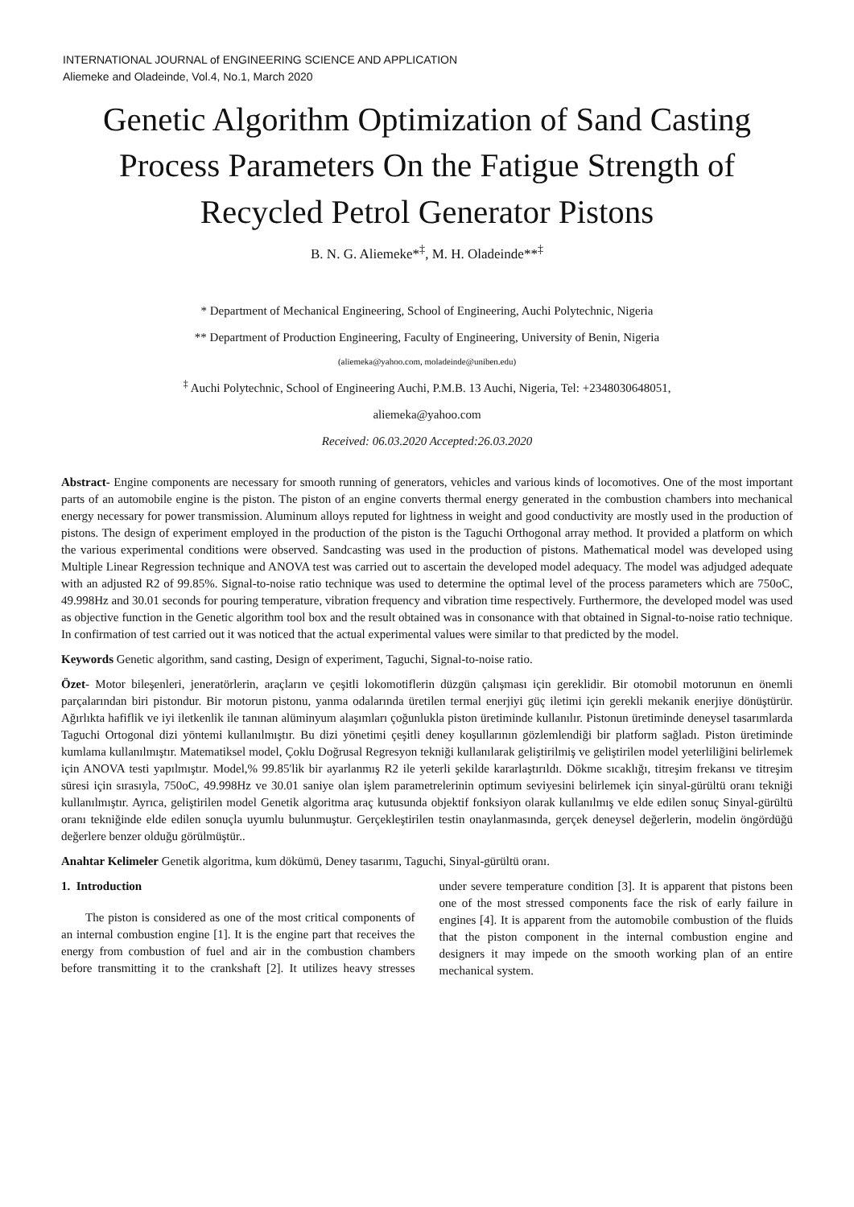INTERNATIONAL JOURNAL of ENGINEERING SCIENCE AND APPLICATION
Aliemeke and Oladeinde, Vol.4, No.1, March 2020
Genetic Algorithm Optimization of Sand Casting Process Parameters On the Fatigue Strength of Recycled Petrol Generator Pistons
B. N. G. Aliemeke*<sup>‡</sup>, M. H. Oladeinde**<sup>‡</sup>
* Department of Mechanical Engineering, School of Engineering, Auchi Polytechnic, Nigeria
** Department of Production Engineering, Faculty of Engineering, University of Benin, Nigeria
(aliemeka@yahoo.com, moladeinde@uniben.edu)
<sup>‡</sup> Auchi Polytechnic, School of Engineering Auchi, P.M.B. 13 Auchi, Nigeria, Tel: +2348030648051,
aliemeka@yahoo.com
Received: 06.03.2020 Accepted:26.03.2020
Abstract- Engine components are necessary for smooth running of generators, vehicles and various kinds of locomotives. One of the most important parts of an automobile engine is the piston. The piston of an engine converts thermal energy generated in the combustion chambers into mechanical energy necessary for power transmission. Aluminum alloys reputed for lightness in weight and good conductivity are mostly used in the production of pistons. The design of experiment employed in the production of the piston is the Taguchi Orthogonal array method. It provided a platform on which the various experimental conditions were observed. Sandcasting was used in the production of pistons. Mathematical model was developed using Multiple Linear Regression technique and ANOVA test was carried out to ascertain the developed model adequacy. The model was adjudged adequate with an adjusted R2 of 99.85%. Signal-to-noise ratio technique was used to determine the optimal level of the process parameters which are 750oC, 49.998Hz and 30.01 seconds for pouring temperature, vibration frequency and vibration time respectively. Furthermore, the developed model was used as objective function in the Genetic algorithm tool box and the result obtained was in consonance with that obtained in Signal-to-noise ratio technique. In confirmation of test carried out it was noticed that the actual experimental values were similar to that predicted by the model.
Keywords Genetic algorithm, sand casting, Design of experiment, Taguchi, Signal-to-noise ratio.
Özet- Motor bileşenleri, jeneratörlerin, araçların ve çeşitli lokomotiflerin düzgün çalışması için gereklidir. Bir otomobil motorunun en önemli parçalarından biri pistondur. Bir motorun pistonu, yanma odalarında üretilen termal enerjiyi güç iletimi için gerekli mekanik enerjiye dönüştürür. Ağırlıkta hafiflik ve iyi iletkenlik ile tanınan alüminyum alaşımları çoğunlukla piston üretiminde kullanılır. Pistonun üretiminde deneysel tasarımlarda Taguchi Ortogonal dizi yöntemi kullanılmıştır. Bu dizi yönetimi çeşitli deney koşullarının gözlemlendiği bir platform sağladı. Piston üretiminde kumlama kullanılmıştır. Matematiksel model, Çoklu Doğrusal Regresyon tekniği kullanılarak geliştirilmiş ve geliştirilen model yeterliliğini belirlemek için ANOVA testi yapılmıştır. Model,% 99.85'lik bir ayarlanmış R2 ile yeterli şekilde kararlaştırıldı. Dökme sıcaklığı, titreşim frekansı ve titreşim süresi için sırasıyla, 750oC, 49.998Hz ve 30.01 saniye olan işlem parametrelerinin optimum seviyesini belirlemek için sinyal-gürültü oranı tekniği kullanılmıştır. Ayrıca, geliştirilen model Genetik algoritma araç kutusunda objektif fonksiyon olarak kullanılmış ve elde edilen sonuç Sinyal-gürültü oranı tekniğinde elde edilen sonuçla uyumlu bulunmuştur. Gerçekleştirilen testin onaylanmasında, gerçek deneysel değerlerin, modelin öngördüğü değerlere benzer olduğu görülmüştür..
Anahtar Kelimeler Genetik algoritma, kum dökümü, Deney tasarımı, Taguchi, Sinyal-gürültü oranı.
1. Introduction
The piston is considered as one of the most critical components of an internal combustion engine [1]. It is the engine part that receives the energy from combustion of fuel and air in the combustion chambers before transmitting it to the crankshaft [2]. It utilizes heavy stresses under severe temperature condition [3]. It is apparent that pistons been one of the most stressed components face the risk of early failure in engines [4]. It is apparent from the automobile combustion of the fluids that the piston component in the internal combustion engine and designers it may impede on the smooth working plan of an entire mechanical system.